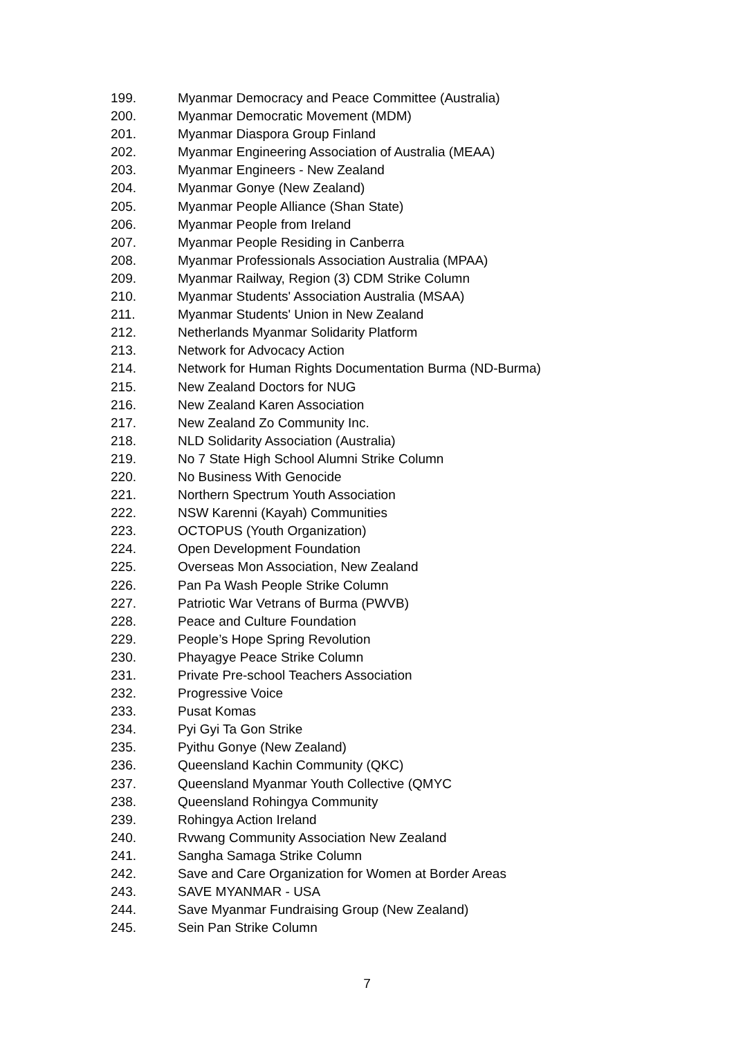199. Myanmar Democracy and Peace Committee (Australia)
200. Myanmar Democratic Movement (MDM)
201. Myanmar Diaspora Group Finland
202. Myanmar Engineering Association of Australia (MEAA)
203. Myanmar Engineers - New Zealand
204. Myanmar Gonye (New Zealand)
205. Myanmar People Alliance (Shan State)
206. Myanmar People from Ireland
207. Myanmar People Residing in Canberra
208. Myanmar Professionals Association Australia (MPAA)
209. Myanmar Railway, Region (3) CDM Strike Column
210. Myanmar Students' Association Australia (MSAA)
211. Myanmar Students' Union in New Zealand
212. Netherlands Myanmar Solidarity Platform
213. Network for Advocacy Action
214. Network for Human Rights Documentation Burma (ND-Burma)
215. New Zealand Doctors for NUG
216. New Zealand Karen Association
217. New Zealand Zo Community Inc.
218. NLD Solidarity Association (Australia)
219. No 7 State High School Alumni Strike Column
220. No Business With Genocide
221. Northern Spectrum Youth Association
222. NSW Karenni (Kayah) Communities
223. OCTOPUS (Youth Organization)
224. Open Development Foundation
225. Overseas Mon Association, New Zealand
226. Pan Pa Wash People Strike Column
227. Patriotic War Vetrans of Burma (PWVB)
228. Peace and Culture Foundation
229. People’s Hope Spring Revolution
230. Phayagye Peace Strike Column
231. Private Pre-school Teachers Association
232. Progressive Voice
233. Pusat Komas
234. Pyi Gyi Ta Gon Strike
235. Pyithu Gonye (New Zealand)
236. Queensland Kachin Community (QKC)
237. Queensland Myanmar Youth Collective (QMYC
238. Queensland Rohingya Community
239. Rohingya Action Ireland
240. Rvwang Community Association New Zealand
241. Sangha Samaga Strike Column
242. Save and Care Organization for Women at Border Areas
243. SAVE MYANMAR - USA
244. Save Myanmar Fundraising Group (New Zealand)
245. Sein Pan Strike Column
7